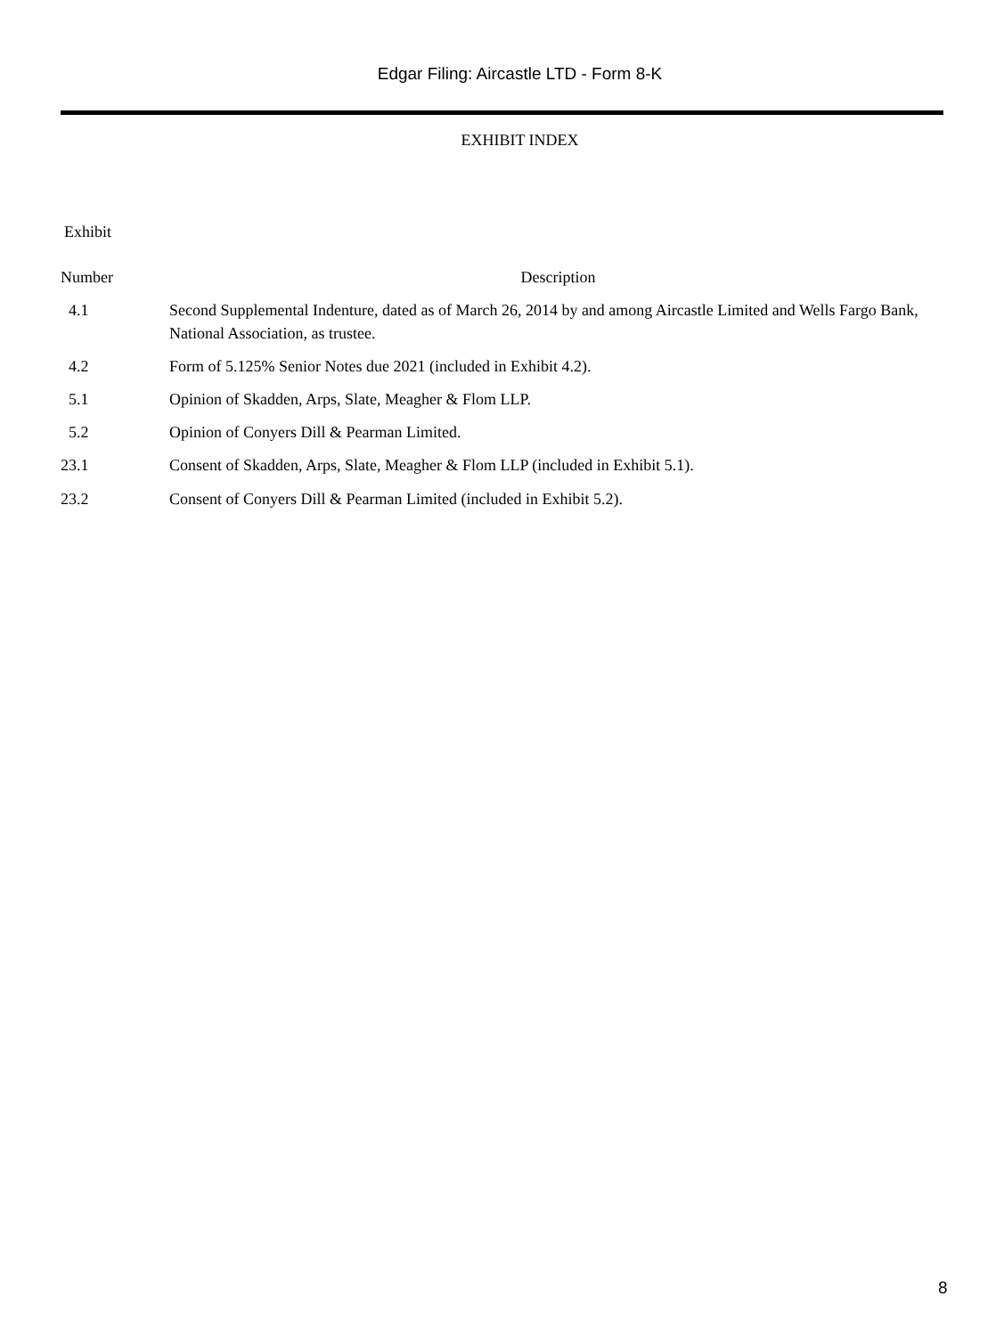Edgar Filing: Aircastle LTD - Form 8-K
EXHIBIT INDEX
| Exhibit | |
| --- | --- |
| Number | Description |
| 4.1 | Second Supplemental Indenture, dated as of March 26, 2014 by and among Aircastle Limited and Wells Fargo Bank, National Association, as trustee. |
| 4.2 | Form of 5.125% Senior Notes due 2021 (included in Exhibit 4.2). |
| 5.1 | Opinion of Skadden, Arps, Slate, Meagher & Flom LLP. |
| 5.2 | Opinion of Conyers Dill & Pearman Limited. |
| 23.1 | Consent of Skadden, Arps, Slate, Meagher & Flom LLP (included in Exhibit 5.1). |
| 23.2 | Consent of Conyers Dill & Pearman Limited (included in Exhibit 5.2). |
8